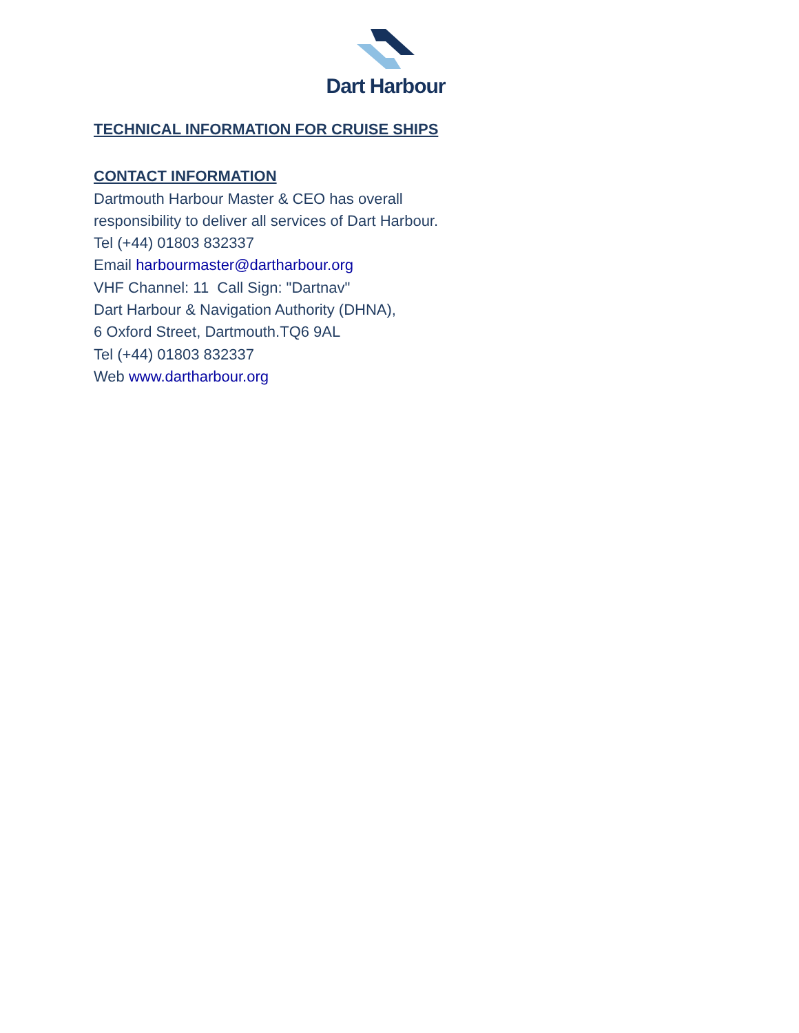Dart Harbour
TECHNICAL INFORMATION FOR CRUISE SHIPS
CONTACT INFORMATION
Dartmouth Harbour Master & CEO has overall
responsibility to deliver all services of Dart Harbour.
Tel (+44) 01803 832337
Email harbourmaster@dartharbour.org
VHF Channel: 11 Call Sign: "Dartnav"
Dart Harbour & Navigation Authority (DHNA),
6 Oxford Street, Dartmouth.TQ6 9AL
Tel (+44) 01803 832337
Web www.dartharbour.org